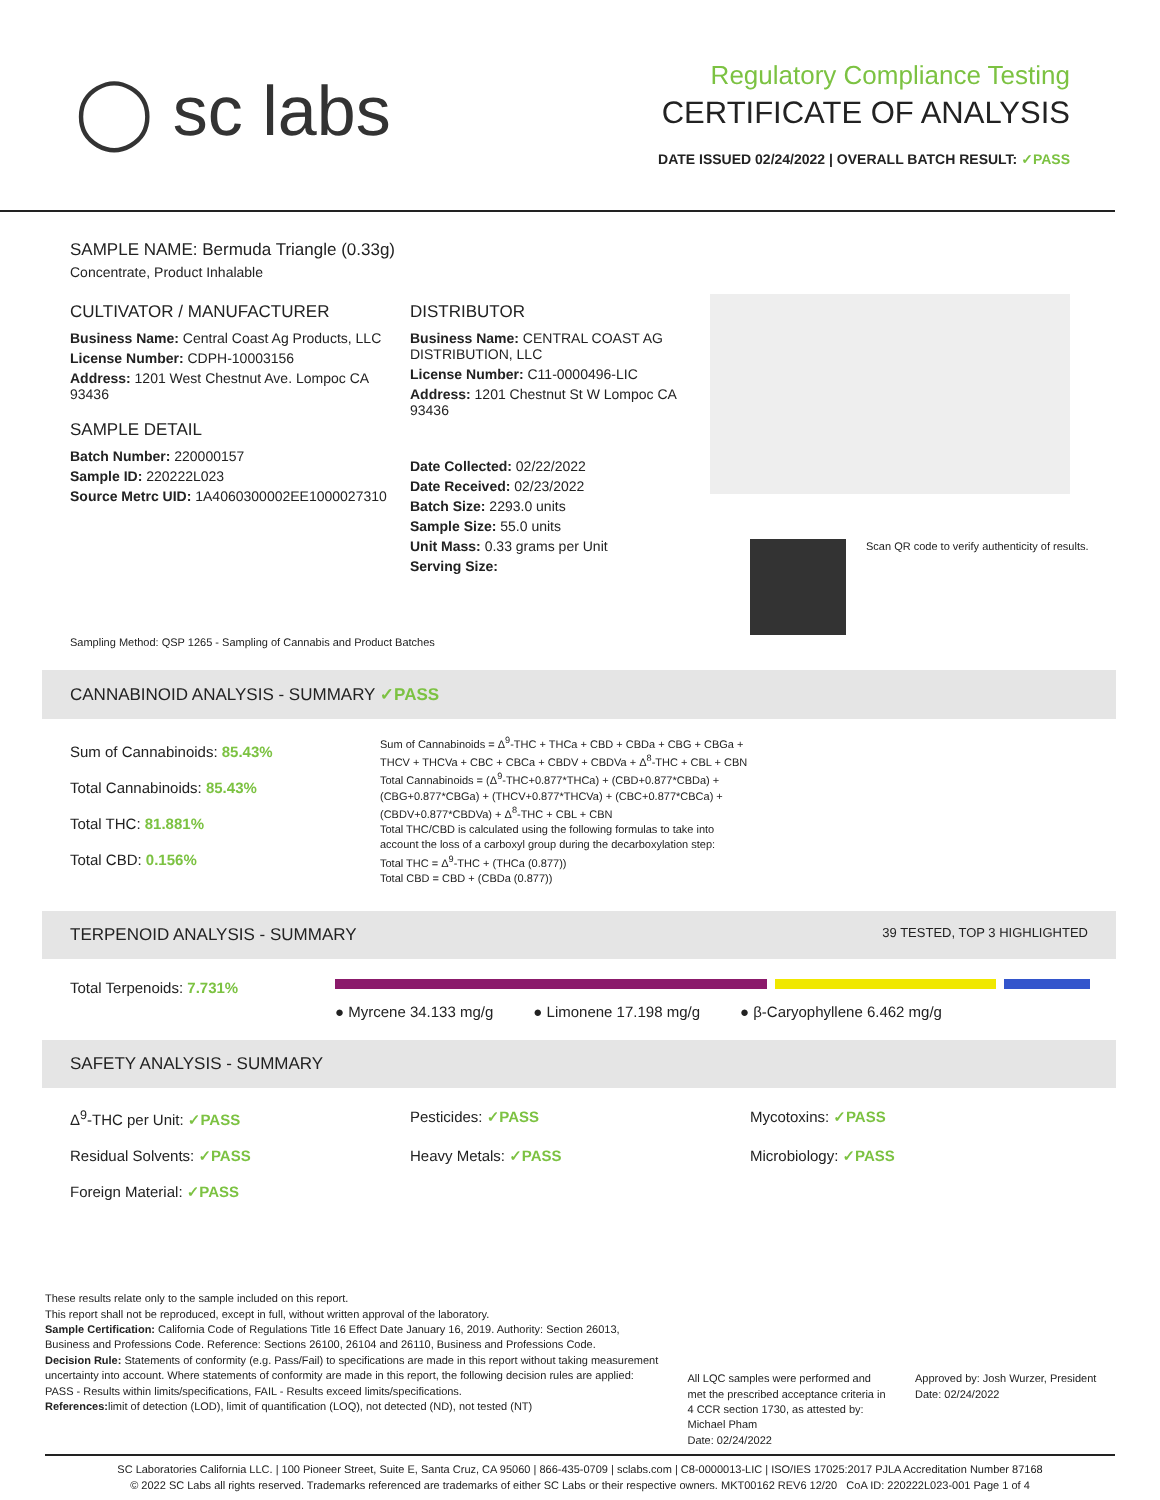◯ sc labs
Regulatory Compliance Testing
CERTIFICATE OF ANALYSIS
DATE ISSUED 02/24/2022 | OVERALL BATCH RESULT: ✓PASS
SAMPLE NAME: Bermuda Triangle (0.33g)
Concentrate, Product Inhalable
CULTIVATOR / MANUFACTURER
Business Name: Central Coast Ag Products, LLC
License Number: CDPH-10003156
Address: 1201 West Chestnut Ave. Lompoc CA 93436
SAMPLE DETAIL
Batch Number: 220000157
Sample ID: 220222L023
Source Metrc UID: 1A4060300002EE1000027310
DISTRIBUTOR
Business Name: CENTRAL COAST AG DISTRIBUTION, LLC
License Number: C11-0000496-LIC
Address: 1201 Chestnut St W Lompoc CA 93436
Date Collected: 02/22/2022
Date Received: 02/23/2022
Batch Size: 2293.0 units
Sample Size: 55.0 units
Unit Mass: 0.33 grams per Unit
Serving Size:
Scan QR code to verify authenticity of results.
Sampling Method: QSP 1265 - Sampling of Cannabis and Product Batches
CANNABINOID ANALYSIS - SUMMARY ✓PASS
Sum of Cannabinoids: 85.43%
Total Cannabinoids: 85.43%
Total THC: 81.881%
Total CBD: 0.156%
Sum of Cannabinoids = Δ<sup>9</sup>-THC + THCa + CBD + CBDa + CBG + CBGa + THCV + THCVa + CBC + CBCa + CBDV + CBDVa + Δ<sup>8</sup>-THC + CBL + CBN
Total Cannabinoids = (Δ<sup>9</sup>-THC+0.877*THCa) + (CBD+0.877*CBDa) + (CBG+0.877*CBGa) + (THCV+0.877*THCVa) + (CBC+0.877*CBCa) + (CBDV+0.877*CBDVa) + Δ<sup>8</sup>-THC + CBL + CBN
Total THC/CBD is calculated using the following formulas to take into account the loss of a carboxyl group during the decarboxylation step:
Total THC = Δ<sup>9</sup>-THC + (THCa (0.877))
Total CBD = CBD + (CBDa (0.877))
TERPENOID ANALYSIS - SUMMARY 39 TESTED, TOP 3 HIGHLIGHTED
Total Terpenoids: 7.731%
● Myrcene 34.133 mg/g ● Limonene 17.198 mg/g ● β-Caryophyllene 6.462 mg/g
SAFETY ANALYSIS - SUMMARY
Δ<sup>9</sup>-THC per Unit: ✓PASS
Pesticides: ✓PASS
Mycotoxins: ✓PASS
Residual Solvents: ✓PASS
Heavy Metals: ✓PASS
Microbiology: ✓PASS
Foreign Material: ✓PASS
These results relate only to the sample included on this report.
This report shall not be reproduced, except in full, without written approval of the laboratory.
Sample Certification: California Code of Regulations Title 16 Effect Date January 16, 2019. Authority: Section 26013, Business and Professions Code. Reference: Sections 26100, 26104 and 26110, Business and Professions Code.
Decision Rule: Statements of conformity (e.g. Pass/Fail) to specifications are made in this report without taking measurement uncertainty into account. Where statements of conformity are made in this report, the following decision rules are applied: PASS - Results within limits/specifications, FAIL - Results exceed limits/specifications.
References: limit of detection (LOD), limit of quantification (LOQ), not detected (ND), not tested (NT)
All LQC samples were performed and met the prescribed acceptance criteria in 4 CCR section 1730, as attested by: Michael Pham
Date: 02/24/2022
Approved by: Josh Wurzer, President
Date: 02/24/2022
SC Laboratories California LLC. | 100 Pioneer Street, Suite E, Santa Cruz, CA 95060 | 866-435-0709 | sclabs.com | C8-0000013-LIC | ISO/IES 17025:2017 PJLA Accreditation Number 87168
© 2022 SC Labs all rights reserved. Trademarks referenced are trademarks of either SC Labs or their respective owners. MKT00162 REV6 12/20 CoA ID: 220222L023-001 Page 1 of 4